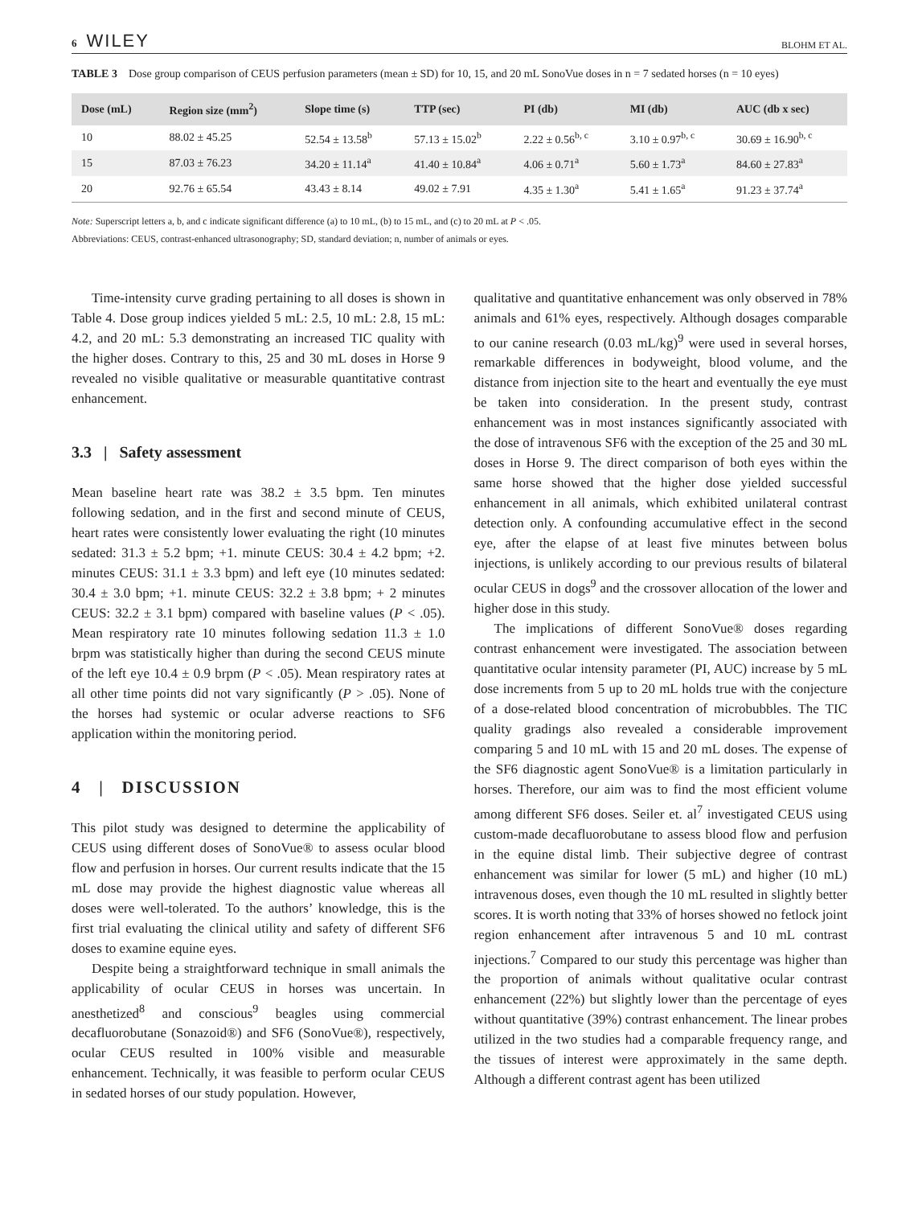6 WILEY BLOHM ET AL.
TABLE 3 Dose group comparison of CEUS perfusion parameters (mean ± SD) for 10, 15, and 20 mL SonoVue doses in n = 7 sedated horses (n = 10 eyes)
| Dose (mL) | Region size (mm<sup>2</sup>) | Slope time (s) | TTP (sec) | PI (db) | MI (db) | AUC (db x sec) |
| --- | --- | --- | --- | --- | --- | --- |
| 10 | 88.02 ± 45.25 | 52.54 ± 13.58<sup>b</sup> | 57.13 ± 15.02<sup>b</sup> | 2.22 ± 0.56<sup>b, c</sup> | 3.10 ± 0.97<sup>b, c</sup> | 30.69 ± 16.90<sup>b, c</sup> |
| 15 | 87.03 ± 76.23 | 34.20 ± 11.14<sup>a</sup> | 41.40 ± 10.84<sup>a</sup> | 4.06 ± 0.71<sup>a</sup> | 5.60 ± 1.73<sup>a</sup> | 84.60 ± 27.83<sup>a</sup> |
| 20 | 92.76 ± 65.54 | 43.43 ± 8.14 | 49.02 ± 7.91 | 4.35 ± 1.30<sup>a</sup> | 5.41 ± 1.65<sup>a</sup> | 91.23 ± 37.74<sup>a</sup> |
Note: Superscript letters a, b, and c indicate significant difference (a) to 10 mL, (b) to 15 mL, and (c) to 20 mL at P < .05.
Abbreviations: CEUS, contrast-enhanced ultrasonography; SD, standard deviation; n, number of animals or eyes.
Time-intensity curve grading pertaining to all doses is shown in Table 4. Dose group indices yielded 5 mL: 2.5, 10 mL: 2.8, 15 mL: 4.2, and 20 mL: 5.3 demonstrating an increased TIC quality with the higher doses. Contrary to this, 25 and 30 mL doses in Horse 9 revealed no visible qualitative or measurable quantitative contrast enhancement.
3.3 | Safety assessment
Mean baseline heart rate was 38.2 ± 3.5 bpm. Ten minutes following sedation, and in the first and second minute of CEUS, heart rates were consistently lower evaluating the right (10 minutes sedated: 31.3 ± 5.2 bpm; +1. minute CEUS: 30.4 ± 4.2 bpm; +2. minutes CEUS: 31.1 ± 3.3 bpm) and left eye (10 minutes sedated: 30.4 ± 3.0 bpm; +1. minute CEUS: 32.2 ± 3.8 bpm; + 2 minutes CEUS: 32.2 ± 3.1 bpm) compared with baseline values (P < .05). Mean respiratory rate 10 minutes following sedation 11.3 ± 1.0 brpm was statistically higher than during the second CEUS minute of the left eye 10.4 ± 0.9 brpm (P < .05). Mean respiratory rates at all other time points did not vary significantly (P > .05). None of the horses had systemic or ocular adverse reactions to SF6 application within the monitoring period.
4 | DISCUSSION
This pilot study was designed to determine the applicability of CEUS using different doses of SonoVue® to assess ocular blood flow and perfusion in horses. Our current results indicate that the 15 mL dose may provide the highest diagnostic value whereas all doses were well-tolerated. To the authors’ knowledge, this is the first trial evaluating the clinical utility and safety of different SF6 doses to examine equine eyes.
Despite being a straightforward technique in small animals the applicability of ocular CEUS in horses was uncertain. In anesthetized<sup>8</sup> and conscious<sup>9</sup> beagles using commercial decafluorobutane (Sonazoid®) and SF6 (SonoVue®), respectively, ocular CEUS resulted in 100% visible and measurable enhancement. Technically, it was feasible to perform ocular CEUS in sedated horses of our study population. However,
qualitative and quantitative enhancement was only observed in 78% animals and 61% eyes, respectively. Although dosages comparable to our canine research (0.03 mL/kg)<sup>9</sup> were used in several horses, remarkable differences in bodyweight, blood volume, and the distance from injection site to the heart and eventually the eye must be taken into consideration. In the present study, contrast enhancement was in most instances significantly associated with the dose of intravenous SF6 with the exception of the 25 and 30 mL doses in Horse 9. The direct comparison of both eyes within the same horse showed that the higher dose yielded successful enhancement in all animals, which exhibited unilateral contrast detection only. A confounding accumulative effect in the second eye, after the elapse of at least five minutes between bolus injections, is unlikely according to our previous results of bilateral ocular CEUS in dogs<sup>9</sup> and the crossover allocation of the lower and higher dose in this study.
The implications of different SonoVue® doses regarding contrast enhancement were investigated. The association between quantitative ocular intensity parameter (PI, AUC) increase by 5 mL dose increments from 5 up to 20 mL holds true with the conjecture of a dose-related blood concentration of microbubbles. The TIC quality gradings also revealed a considerable improvement comparing 5 and 10 mL with 15 and 20 mL doses. The expense of the SF6 diagnostic agent SonoVue® is a limitation particularly in horses. Therefore, our aim was to find the most efficient volume among different SF6 doses. Seiler et. al<sup>7</sup> investigated CEUS using custom-made decafluorobutane to assess blood flow and perfusion in the equine distal limb. Their subjective degree of contrast enhancement was similar for lower (5 mL) and higher (10 mL) intravenous doses, even though the 10 mL resulted in slightly better scores. It is worth noting that 33% of horses showed no fetlock joint region enhancement after intravenous 5 and 10 mL contrast injections.<sup>7</sup> Compared to our study this percentage was higher than the proportion of animals without qualitative ocular contrast enhancement (22%) but slightly lower than the percentage of eyes without quantitative (39%) contrast enhancement. The linear probes utilized in the two studies had a comparable frequency range, and the tissues of interest were approximately in the same depth. Although a different contrast agent has been utilized